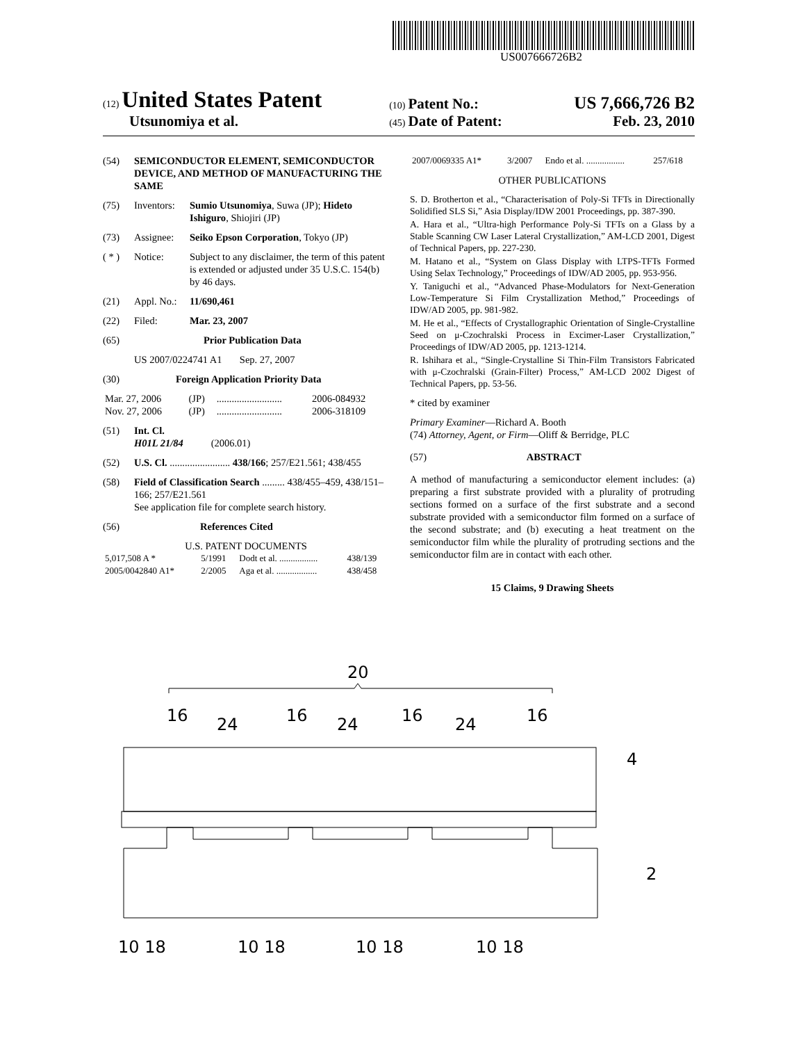US007666726B2
| (12) United States Patent | (10) Patent No.: | US 7,666,726 B2 |
| Utsunomiya et al. | (45) Date of Patent: | Feb. 23, 2010 |
(54) SEMICONDUCTOR ELEMENT, SEMICONDUCTOR DEVICE, AND METHOD OF MANUFACTURING THE SAME
(75) Inventors: Sumio Utsunomiya, Suwa (JP); Hideto Ishiguro, Shiojiri (JP)
(73) Assignee: Seiko Epson Corporation, Tokyo (JP)
( * ) Notice: Subject to any disclaimer, the term of this patent is extended or adjusted under 35 U.S.C. 154(b) by 46 days.
(21) Appl. No.: 11/690,461
(22) Filed: Mar. 23, 2007
(65) Prior Publication Data
US 2007/0224741 A1 Sep. 27, 2007
(30) Foreign Application Priority Data
| Mar. 27, 2006 | (JP) | .......................... | 2006-084932 |
| Nov. 27, 2006 | (JP) | .......................... | 2006-318109 |
(51) Int. Cl.
H01L 21/84 (2006.01)
(52) U.S. Cl. ........................ 438/166; 257/E21.561; 438/455
(58) Field of Classification Search ......... 438/455–459, 438/151–166; 257/E21.561
See application file for complete search history.
(56) References Cited
U.S. PATENT DOCUMENTS
| 5,017,508 A * | 5/1991 | Dodt et al. ................. | 438/139 |
| 2005/0042840 A1* | 2/2005 | Aga et al. .................. | 438/458 |
| 2007/0069335 A1* | 3/2007 | Endo et al. ................. | 257/618 |
OTHER PUBLICATIONS
S. D. Brotherton et al., “Characterisation of Poly-Si TFTs in Directionally Solidified SLS Si,” Asia Display/IDW 2001 Proceedings, pp. 387-390.
A. Hara et al., “Ultra-high Performance Poly-Si TFTs on a Glass by a Stable Scanning CW Laser Lateral Crystallization,” AM-LCD 2001, Digest of Technical Papers, pp. 227-230.
M. Hatano et al., “System on Glass Display with LTPS-TFTs Formed Using Selax Technology,” Proceedings of IDW/AD 2005, pp. 953-956.
Y. Taniguchi et al., “Advanced Phase-Modulators for Next-Generation Low-Temperature Si Film Crystallization Method,” Proceedings of IDW/AD 2005, pp. 981-982.
M. He et al., “Effects of Crystallographic Orientation of Single-Crystalline Seed on μ-Czochralski Process in Excimer-Laser Crystallization,” Proceedings of IDW/AD 2005, pp. 1213-1214.
R. Ishihara et al., “Single-Crystalline Si Thin-Film Transistors Fabricated with μ-Czochralski (Grain-Filter) Process,” AM-LCD 2002 Digest of Technical Papers, pp. 53-56.
* cited by examiner
Primary Examiner—Richard A. Booth
(74) Attorney, Agent, or Firm—Oliff & Berridge, PLC
(57) ABSTRACT
A method of manufacturing a semiconductor element includes: (a) preparing a first substrate provided with a plurality of protruding sections formed on a surface of the first substrate and a second substrate provided with a semiconductor film formed on a surface of the second substrate; and (b) executing a heat treatment on the semiconductor film while the plurality of protruding sections and the semiconductor film are in contact with each other.
15 Claims, 9 Drawing Sheets
20
16
24
16
24
16
24
16
4
2
10 18
10 18
10 18
10 18